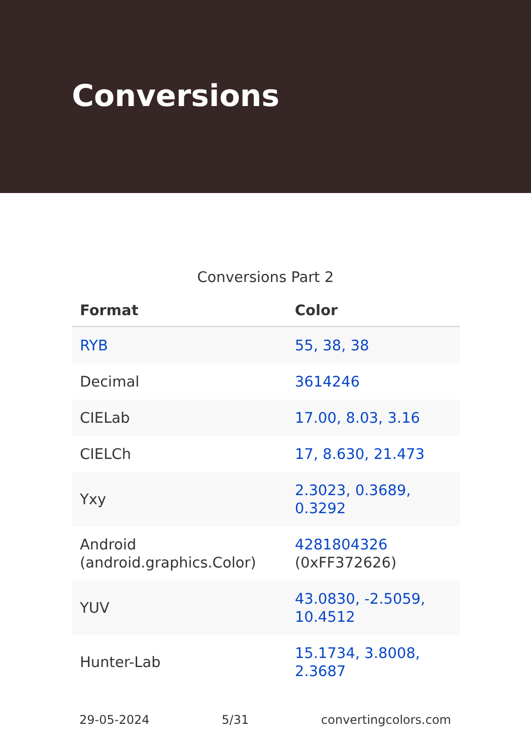Conversions
Conversions Part 2
| Format | Color |
| --- | --- |
| RYB | 55, 38, 38 |
| Decimal | 3614246 |
| CIELab | 17.00, 8.03, 3.16 |
| CIELCh | 17, 8.630, 21.473 |
| Yxy | 2.3023, 0.3689, 0.3292 |
| Android (android.graphics.Color) | 4281804326 (0xFF372626) |
| YUV | 43.0830, -2.5059, 10.4512 |
| Hunter-Lab | 15.1734, 3.8008, 2.3687 |
29-05-2024 5/31 convertingcolors.com